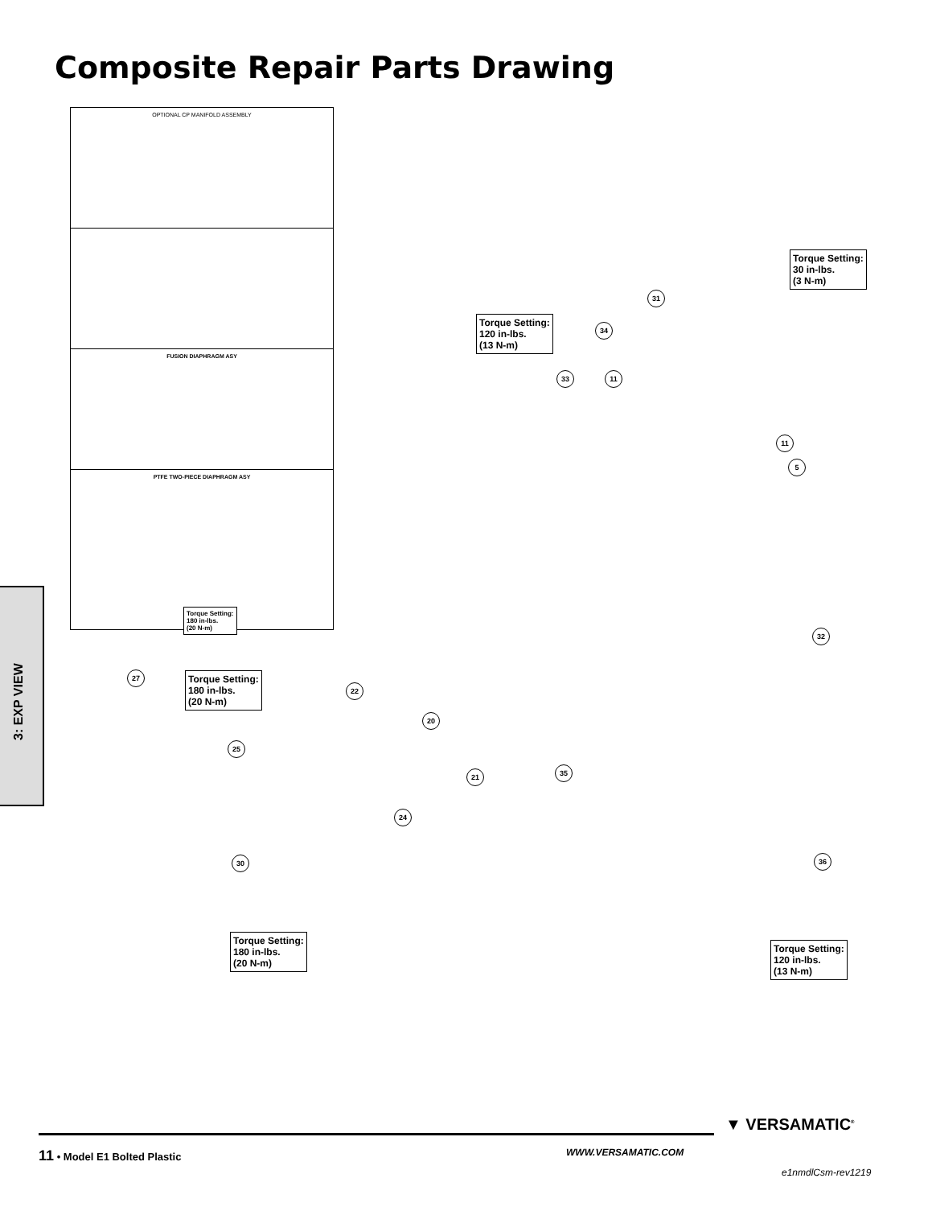Composite Repair Parts Drawing
OPTIONAL CP MANIFOLD ASSEMBLY
FUSION DIAPHRAGM ASY
PTFE TWO-PIECE DIAPHRAGM ASY
Torque Setting:
180 in-lbs.
(20 N-m)
Torque Setting:
30 in-lbs.
(3 N-m)
Torque Setting:
120 in-lbs.
(13 N-m)
Torque Setting:
180 in-lbs.
(20 N-m)
Torque Setting:
180 in-lbs.
(20 N-m)
Torque Setting:
120 in-lbs.
(13 N-m)
11
31
34
33
11
5
32
35
36
22
20
21
24
27
25
30
3: EXP VIEW
11 • Model E1 Bolted Plastic WWW.VERSAMATIC.COM
▼ VERSAMATIC<sup>®</sup>
e1nmdlCsm-rev1219